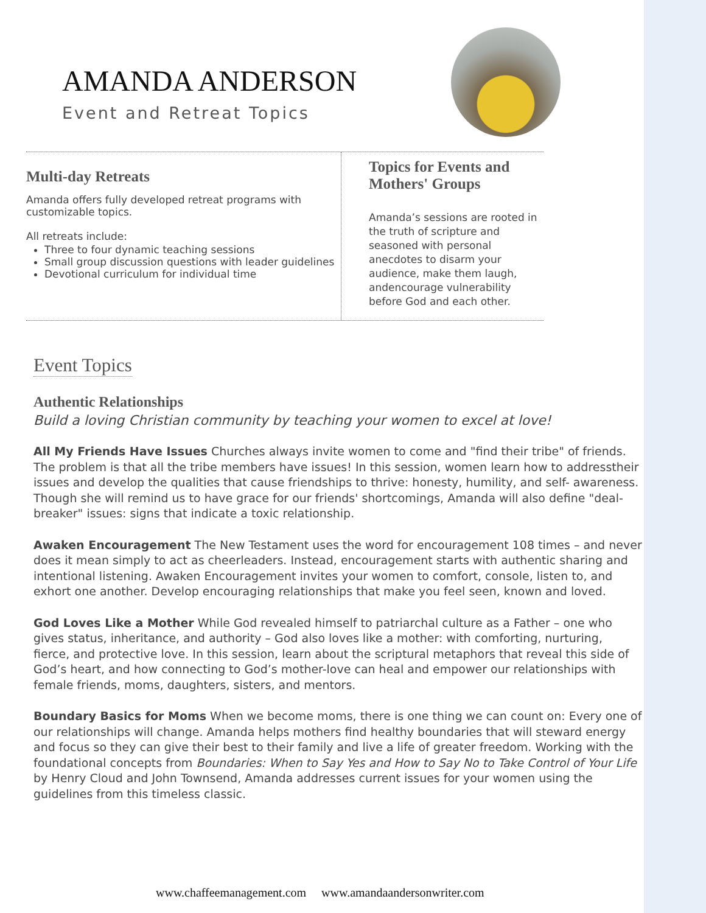AMANDA ANDERSON
Event and Retreat Topics
Multi-day Retreats
Amanda offers fully developed retreat programs with customizable topics.
All retreats include:
Three to four dynamic teaching sessions
Small group discussion questions with leader guidelines
Devotional curriculum for individual time
Topics for Events and Mothers' Groups
Amanda’s sessions are rooted in the truth of scripture and seasoned with personal anecdotes to disarm your audience, make them laugh, andencourage vulnerability before God and each other.
Event Topics
Authentic Relationships
Build a loving Christian community by teaching your women to excel at love!
All My Friends Have Issues Churches always invite women to come and "find their tribe" of friends. The problem is that all the tribe members have issues! In this session, women learn how to addresstheir issues and develop the qualities that cause friendships to thrive: honesty, humility, and self- awareness. Though she will remind us to have grace for our friends' shortcomings, Amanda will also define "deal-breaker" issues: signs that indicate a toxic relationship.
Awaken Encouragement The New Testament uses the word for encouragement 108 times – and never does it mean simply to act as cheerleaders. Instead, encouragement starts with authentic sharing and intentional listening. Awaken Encouragement invites your women to comfort, console, listen to, and exhort one another. Develop encouraging relationships that make you feel seen, known and loved.
God Loves Like a Mother While God revealed himself to patriarchal culture as a Father – one who gives status, inheritance, and authority – God also loves like a mother: with comforting, nurturing, fierce, and protective love. In this session, learn about the scriptural metaphors that reveal this side of God’s heart, and how connecting to God’s mother-love can heal and empower our relationships with female friends, moms, daughters, sisters, and mentors.
Boundary Basics for Moms When we become moms, there is one thing we can count on: Every one of our relationships will change. Amanda helps mothers find healthy boundaries that will steward energy and focus so they can give their best to their family and live a life of greater freedom. Working with the foundational concepts from Boundaries: When to Say Yes and How to Say No to Take Control of Your Life by Henry Cloud and John Townsend, Amanda addresses current issues for your women using the guidelines from this timeless classic.
www.chaffeemanagement.com www.amandaandersonwriter.com